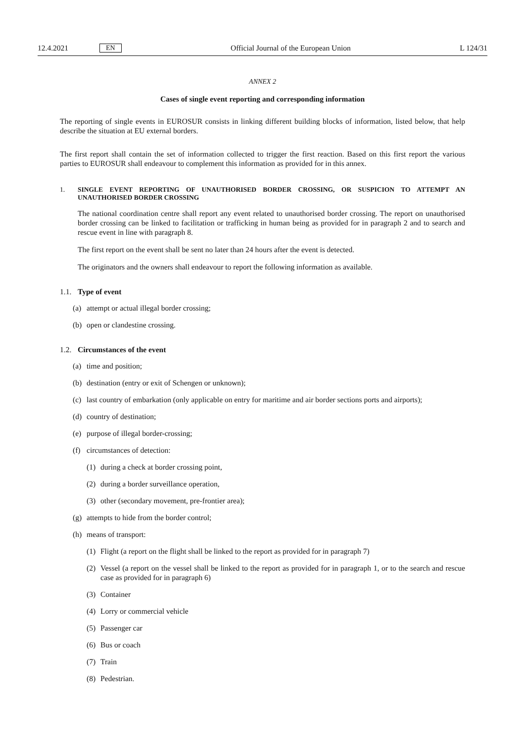12.4.2021 EN Official Journal of the European Union L 124/31
ANNEX 2
Cases of single event reporting and corresponding information
The reporting of single events in EUROSUR consists in linking different building blocks of information, listed below, that help describe the situation at EU external borders.
The first report shall contain the set of information collected to trigger the first reaction. Based on this first report the various parties to EUROSUR shall endeavour to complement this information as provided for in this annex.
1. SINGLE EVENT REPORTING OF UNAUTHORISED BORDER CROSSING, OR SUSPICION TO ATTEMPT AN UNAUTHORISED BORDER CROSSING
The national coordination centre shall report any event related to unauthorised border crossing. The report on unauthorised border crossing can be linked to facilitation or trafficking in human being as provided for in paragraph 2 and to search and rescue event in line with paragraph 8.
The first report on the event shall be sent no later than 24 hours after the event is detected.
The originators and the owners shall endeavour to report the following information as available.
1.1. Type of event
(a) attempt or actual illegal border crossing;
(b) open or clandestine crossing.
1.2. Circumstances of the event
(a) time and position;
(b) destination (entry or exit of Schengen or unknown);
(c) last country of embarkation (only applicable on entry for maritime and air border sections ports and airports);
(d) country of destination;
(e) purpose of illegal border-crossing;
(f) circumstances of detection:
(1) during a check at border crossing point,
(2) during a border surveillance operation,
(3) other (secondary movement, pre-frontier area);
(g) attempts to hide from the border control;
(h) means of transport:
(1) Flight (a report on the flight shall be linked to the report as provided for in paragraph 7)
(2) Vessel (a report on the vessel shall be linked to the report as provided for in paragraph 1, or to the search and rescue case as provided for in paragraph 6)
(3) Container
(4) Lorry or commercial vehicle
(5) Passenger car
(6) Bus or coach
(7) Train
(8) Pedestrian.